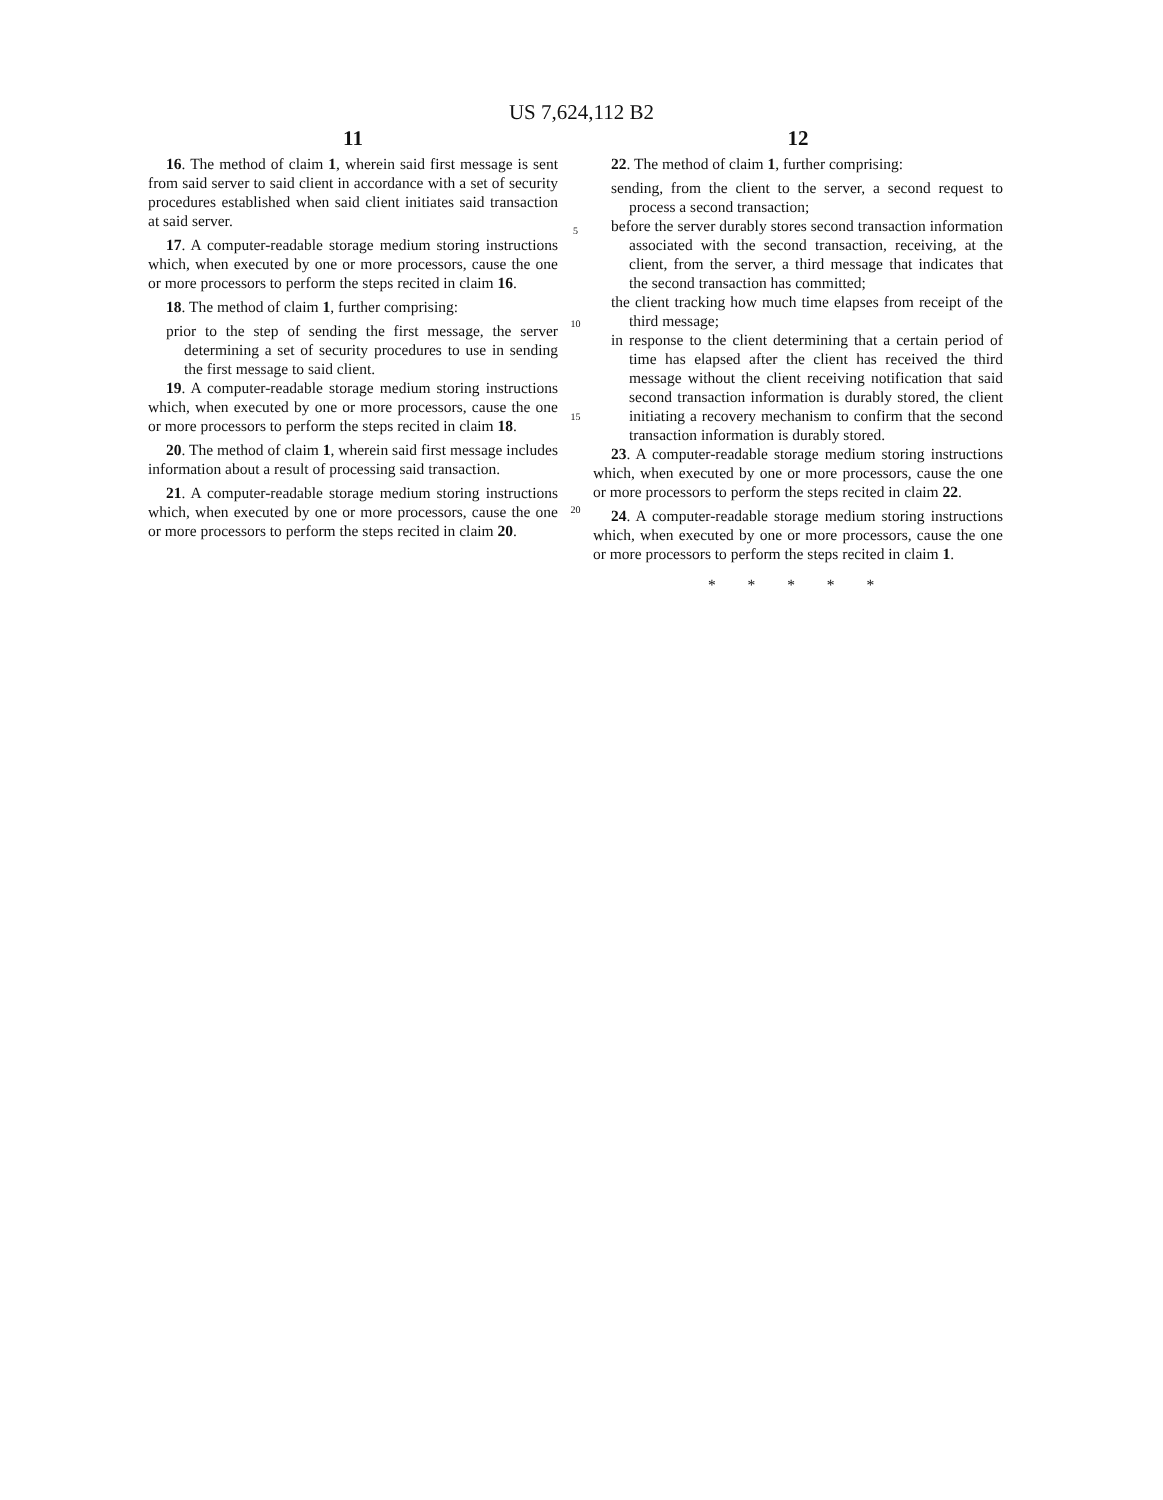US 7,624,112 B2
11
16. The method of claim 1, wherein said first message is sent from said server to said client in accordance with a set of security procedures established when said client initiates said transaction at said server.
17. A computer-readable storage medium storing instructions which, when executed by one or more processors, cause the one or more processors to perform the steps recited in claim 16.
18. The method of claim 1, further comprising:
prior to the step of sending the first message, the server determining a set of security procedures to use in sending the first message to said client.
19. A computer-readable storage medium storing instructions which, when executed by one or more processors, cause the one or more processors to perform the steps recited in claim 18.
20. The method of claim 1, wherein said first message includes information about a result of processing said transaction.
21. A computer-readable storage medium storing instructions which, when executed by one or more processors, cause the one or more processors to perform the steps recited in claim 20.
5
10
15
20
12
22. The method of claim 1, further comprising:
sending, from the client to the server, a second request to process a second transaction;
before the server durably stores second transaction information associated with the second transaction, receiving, at the client, from the server, a third message that indicates that the second transaction has committed;
the client tracking how much time elapses from receipt of the third message;
in response to the client determining that a certain period of time has elapsed after the client has received the third message without the client receiving notification that said second transaction information is durably stored, the client initiating a recovery mechanism to confirm that the second transaction information is durably stored.
23. A computer-readable storage medium storing instructions which, when executed by one or more processors, cause the one or more processors to perform the steps recited in claim 22.
24. A computer-readable storage medium storing instructions which, when executed by one or more processors, cause the one or more processors to perform the steps recited in claim 1.
* * * * *